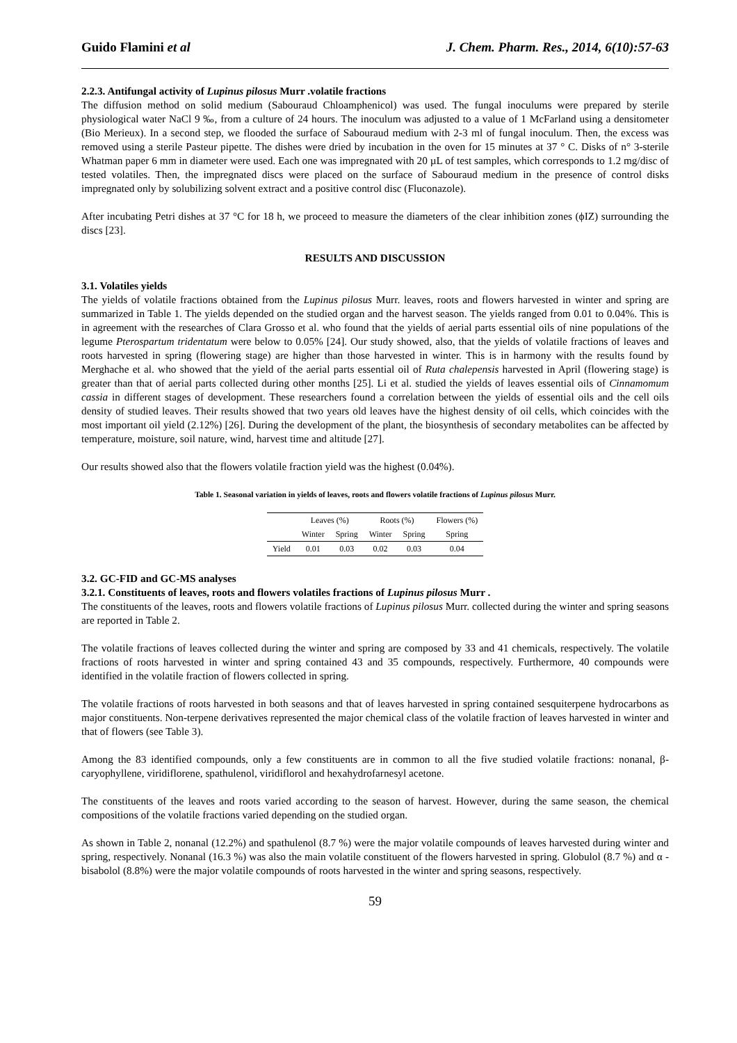Guido Flamini et al J. Chem. Pharm. Res., 2014, 6(10):57-63
2.2.3. Antifungal activity of Lupinus pilosus Murr .volatile fractions
The diffusion method on solid medium (Sabouraud Chloamphenicol) was used. The fungal inoculums were prepared by sterile physiological water NaCl 9 ‰, from a culture of 24 hours. The inoculum was adjusted to a value of 1 McFarland using a densitometer (Bio Merieux). In a second step, we flooded the surface of Sabouraud medium with 2-3 ml of fungal inoculum. Then, the excess was removed using a sterile Pasteur pipette. The dishes were dried by incubation in the oven for 15 minutes at 37 ° C. Disks of n° 3-sterile Whatman paper 6 mm in diameter were used. Each one was impregnated with 20 µL of test samples, which corresponds to 1.2 mg/disc of tested volatiles. Then, the impregnated discs were placed on the surface of Sabouraud medium in the presence of control disks impregnated only by solubilizing solvent extract and a positive control disc (Fluconazole).
After incubating Petri dishes at 37 °C for 18 h, we proceed to measure the diameters of the clear inhibition zones (ϕIZ) surrounding the discs [23].
RESULTS AND DISCUSSION
3.1. Volatiles yields
The yields of volatile fractions obtained from the Lupinus pilosus Murr. leaves, roots and flowers harvested in winter and spring are summarized in Table 1. The yields depended on the studied organ and the harvest season. The yields ranged from 0.01 to 0.04%. This is in agreement with the researches of Clara Grosso et al. who found that the yields of aerial parts essential oils of nine populations of the legume Pterospartum tridentatum were below to 0.05% [24]. Our study showed, also, that the yields of volatile fractions of leaves and roots harvested in spring (flowering stage) are higher than those harvested in winter. This is in harmony with the results found by Merghache et al. who showed that the yield of the aerial parts essential oil of Ruta chalepensis harvested in April (flowering stage) is greater than that of aerial parts collected during other months [25]. Li et al. studied the yields of leaves essential oils of Cinnamomum cassia in different stages of development. These researchers found a correlation between the yields of essential oils and the cell oils density of studied leaves. Their results showed that two years old leaves have the highest density of oil cells, which coincides with the most important oil yield (2.12%) [26]. During the development of the plant, the biosynthesis of secondary metabolites can be affected by temperature, moisture, soil nature, wind, harvest time and altitude [27].
Our results showed also that the flowers volatile fraction yield was the highest (0.04%).
Table 1. Seasonal variation in yields of leaves, roots and flowers volatile fractions of Lupinus pilosus Murr.
| | Leaves (%) | | Roots (%) | | Flowers (%) |
| --- | --- | --- | --- | --- | --- |
| | Winter | Spring | Winter | Spring | Spring |
| Yield | 0.01 | 0.03 | 0.02 | 0.03 | 0.04 |
3.2. GC-FID and GC-MS analyses
3.2.1. Constituents of leaves, roots and flowers volatiles fractions of Lupinus pilosus Murr .
The constituents of the leaves, roots and flowers volatile fractions of Lupinus pilosus Murr. collected during the winter and spring seasons are reported in Table 2.
The volatile fractions of leaves collected during the winter and spring are composed by 33 and 41 chemicals, respectively. The volatile fractions of roots harvested in winter and spring contained 43 and 35 compounds, respectively. Furthermore, 40 compounds were identified in the volatile fraction of flowers collected in spring.
The volatile fractions of roots harvested in both seasons and that of leaves harvested in spring contained sesquiterpene hydrocarbons as major constituents. Non-terpene derivatives represented the major chemical class of the volatile fraction of leaves harvested in winter and that of flowers (see Table 3).
Among the 83 identified compounds, only a few constituents are in common to all the five studied volatile fractions: nonanal, β-caryophyllene, viridiflorene, spathulenol, viridiflorol and hexahydrofarnesyl acetone.
The constituents of the leaves and roots varied according to the season of harvest. However, during the same season, the chemical compositions of the volatile fractions varied depending on the studied organ.
As shown in Table 2, nonanal (12.2%) and spathulenol (8.7 %) were the major volatile compounds of leaves harvested during winter and spring, respectively. Nonanal (16.3 %) was also the main volatile constituent of the flowers harvested in spring. Globulol (8.7 %) and α -bisabolol (8.8%) were the major volatile compounds of roots harvested in the winter and spring seasons, respectively.
59